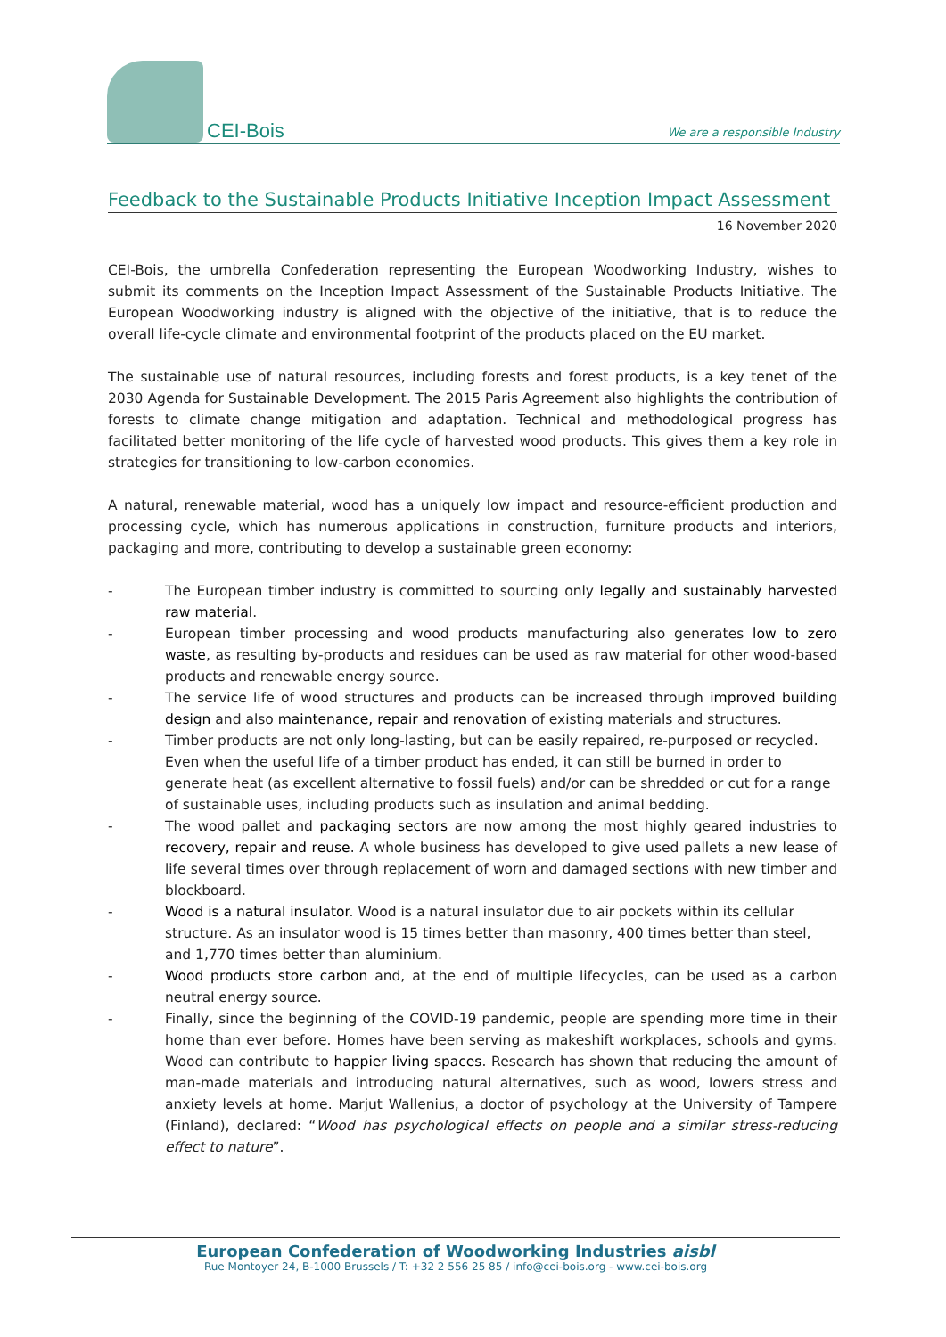CEI-Bois
We are a responsible Industry
Feedback to the Sustainable Products Initiative Inception Impact Assessment
16 November 2020
CEI-Bois, the umbrella Confederation representing the European Woodworking Industry, wishes to submit its comments on the Inception Impact Assessment of the Sustainable Products Initiative. The European Woodworking industry is aligned with the objective of the initiative, that is to reduce the overall life-cycle climate and environmental footprint of the products placed on the EU market.
The sustainable use of natural resources, including forests and forest products, is a key tenet of the 2030 Agenda for Sustainable Development. The 2015 Paris Agreement also highlights the contribution of forests to climate change mitigation and adaptation. Technical and methodological progress has facilitated better monitoring of the life cycle of harvested wood products. This gives them a key role in strategies for transitioning to low-carbon economies.
A natural, renewable material, wood has a uniquely low impact and resource-efficient production and processing cycle, which has numerous applications in construction, furniture products and interiors, packaging and more, contributing to develop a sustainable green economy:
- The European timber industry is committed to sourcing only legally and sustainably harvested raw material.
- European timber processing and wood products manufacturing also generates low to zero waste, as resulting by-products and residues can be used as raw material for other wood-based products and renewable energy source.
- The service life of wood structures and products can be increased through improved building design and also maintenance, repair and renovation of existing materials and structures.
- Timber products are not only long-lasting, but can be easily repaired, re-purposed or recycled. Even when the useful life of a timber product has ended, it can still be burned in order to generate heat (as excellent alternative to fossil fuels) and/or can be shredded or cut for a range of sustainable uses, including products such as insulation and animal bedding.
- The wood pallet and packaging sectors are now among the most highly geared industries to recovery, repair and reuse. A whole business has developed to give used pallets a new lease of life several times over through replacement of worn and damaged sections with new timber and blockboard.
- Wood is a natural insulator. Wood is a natural insulator due to air pockets within its cellular structure. As an insulator wood is 15 times better than masonry, 400 times better than steel, and 1,770 times better than aluminium.
- Wood products store carbon and, at the end of multiple lifecycles, can be used as a carbon neutral energy source.
- Finally, since the beginning of the COVID-19 pandemic, people are spending more time in their home than ever before. Homes have been serving as makeshift workplaces, schools and gyms. Wood can contribute to happier living spaces. Research has shown that reducing the amount of man-made materials and introducing natural alternatives, such as wood, lowers stress and anxiety levels at home. Marjut Wallenius, a doctor of psychology at the University of Tampere (Finland), declared: “Wood has psychological effects on people and a similar stress-reducing effect to nature”.
European Confederation of Woodworking Industries aisbl
Rue Montoyer 24, B-1000 Brussels / T: +32 2 556 25 85 / info@cei-bois.org - www.cei-bois.org